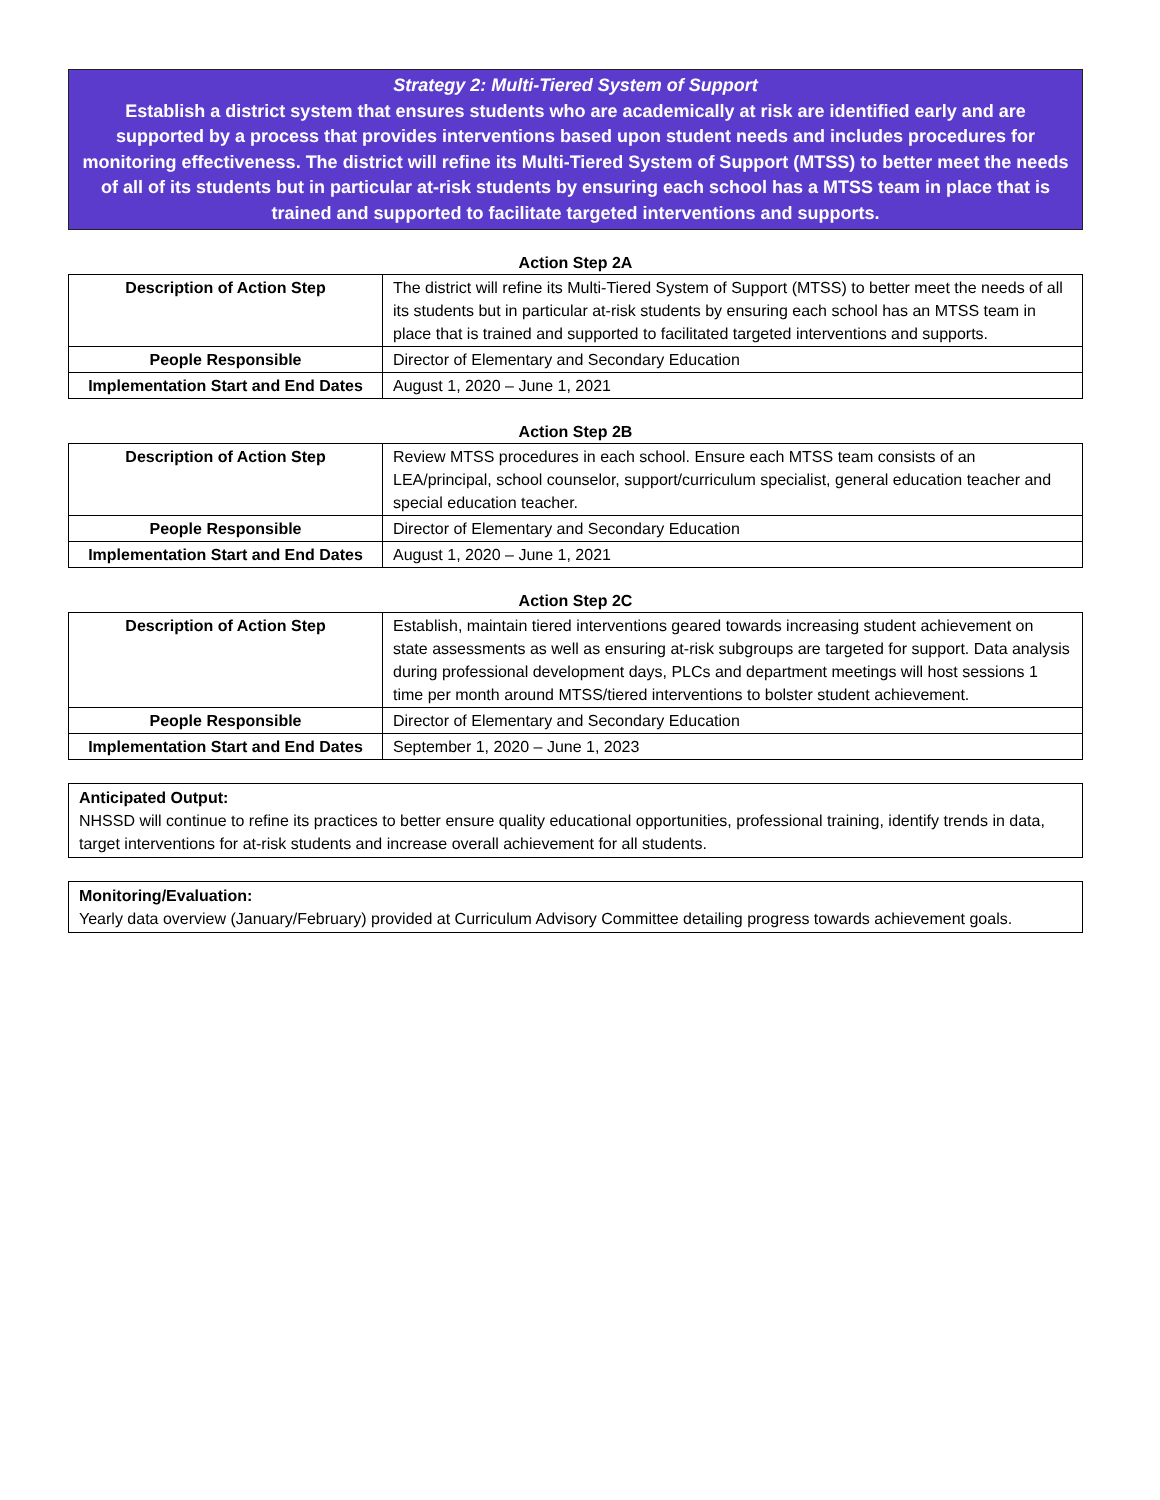Strategy 2: Multi-Tiered System of Support
Establish a district system that ensures students who are academically at risk are identified early and are supported by a process that provides interventions based upon student needs and includes procedures for monitoring effectiveness. The district will refine its Multi-Tiered System of Support (MTSS) to better meet the needs of all of its students but in particular at-risk students by ensuring each school has a MTSS team in place that is trained and supported to facilitate targeted interventions and supports.
Action Step 2A
| Description of Action Step | The district will refine its Multi-Tiered System of Support (MTSS) to better meet the needs of all its students but in particular at-risk students by ensuring each school has an MTSS team in place that is trained and supported to facilitated targeted interventions and supports. |
| People Responsible | Director of Elementary and Secondary Education |
| Implementation Start and End Dates | August 1, 2020 – June 1, 2021 |
Action Step 2B
| Description of Action Step | Review MTSS procedures in each school. Ensure each MTSS team consists of an LEA/principal, school counselor, support/curriculum specialist, general education teacher and special education teacher. |
| People Responsible | Director of Elementary and Secondary Education |
| Implementation Start and End Dates | August 1, 2020 – June 1, 2021 |
Action Step 2C
| Description of Action Step | Establish, maintain tiered interventions geared towards increasing student achievement on state assessments as well as ensuring at-risk subgroups are targeted for support. Data analysis during professional development days, PLCs and department meetings will host sessions 1 time per month around MTSS/tiered interventions to bolster student achievement. |
| People Responsible | Director of Elementary and Secondary Education |
| Implementation Start and End Dates | September 1, 2020 – June 1, 2023 |
Anticipated Output:
NHSSD will continue to refine its practices to better ensure quality educational opportunities, professional training, identify trends in data, target interventions for at-risk students and increase overall achievement for all students.
Monitoring/Evaluation:
Yearly data overview (January/February) provided at Curriculum Advisory Committee detailing progress towards achievement goals.